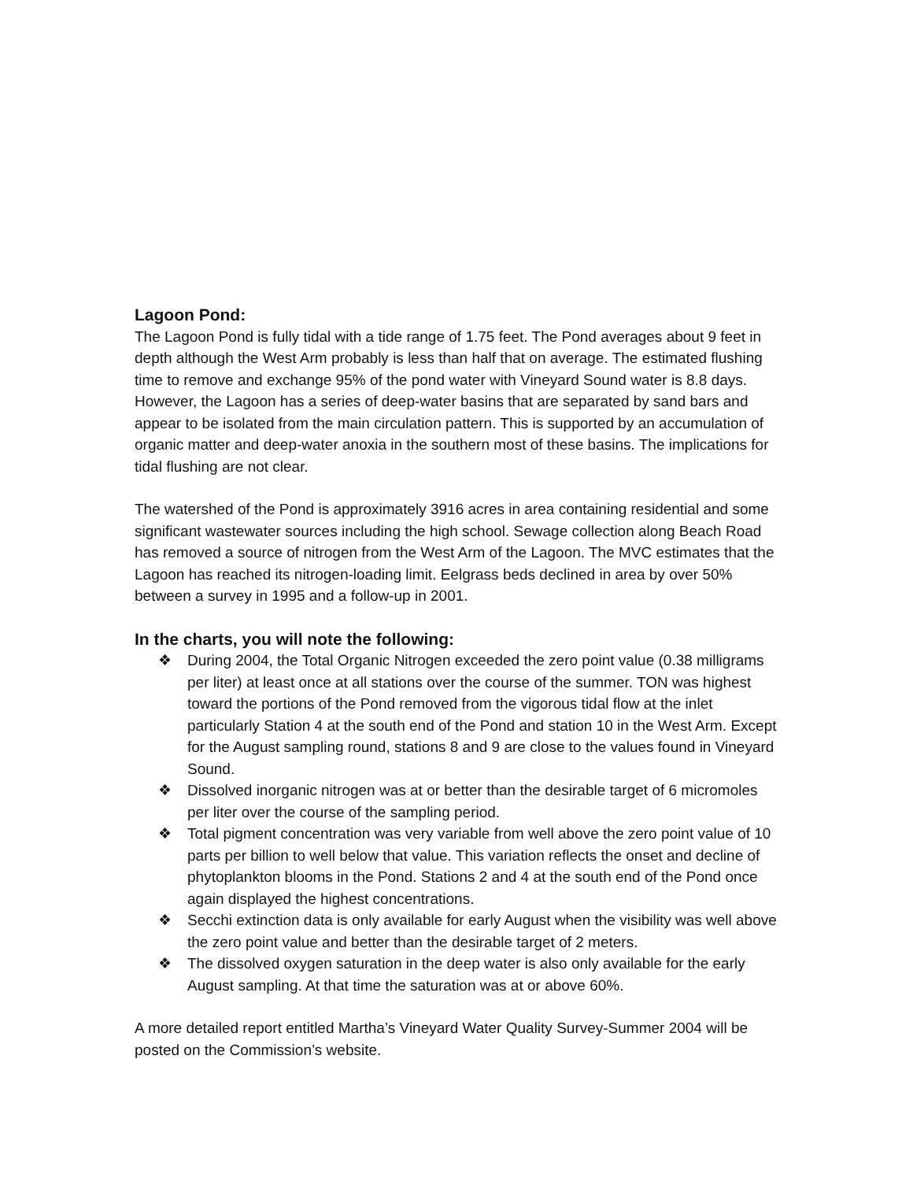Lagoon Pond:
The Lagoon Pond is fully tidal with a tide range of 1.75 feet. The Pond averages about 9 feet in depth although the West Arm probably is less than half that on average. The estimated flushing time to remove and exchange 95% of the pond water with Vineyard Sound water is 8.8 days. However, the Lagoon has a series of deep-water basins that are separated by sand bars and appear to be isolated from the main circulation pattern. This is supported by an accumulation of organic matter and deep-water anoxia in the southern most of these basins. The implications for tidal flushing are not clear.
The watershed of the Pond is approximately 3916 acres in area containing residential and some significant wastewater sources including the high school. Sewage collection along Beach Road has removed a source of nitrogen from the West Arm of the Lagoon. The MVC estimates that the Lagoon has reached its nitrogen-loading limit. Eelgrass beds declined in area by over 50% between a survey in 1995 and a follow-up in 2001.
In the charts, you will note the following:
❖ During 2004, the Total Organic Nitrogen exceeded the zero point value (0.38 milligrams per liter) at least once at all stations over the course of the summer. TON was highest toward the portions of the Pond removed from the vigorous tidal flow at the inlet particularly Station 4 at the south end of the Pond and station 10 in the West Arm. Except for the August sampling round, stations 8 and 9 are close to the values found in Vineyard Sound.
❖ Dissolved inorganic nitrogen was at or better than the desirable target of 6 micromoles per liter over the course of the sampling period.
❖ Total pigment concentration was very variable from well above the zero point value of 10 parts per billion to well below that value. This variation reflects the onset and decline of phytoplankton blooms in the Pond. Stations 2 and 4 at the south end of the Pond once again displayed the highest concentrations.
❖ Secchi extinction data is only available for early August when the visibility was well above the zero point value and better than the desirable target of 2 meters.
❖ The dissolved oxygen saturation in the deep water is also only available for the early August sampling. At that time the saturation was at or above 60%.
A more detailed report entitled Martha’s Vineyard Water Quality Survey-Summer 2004 will be posted on the Commission’s website.